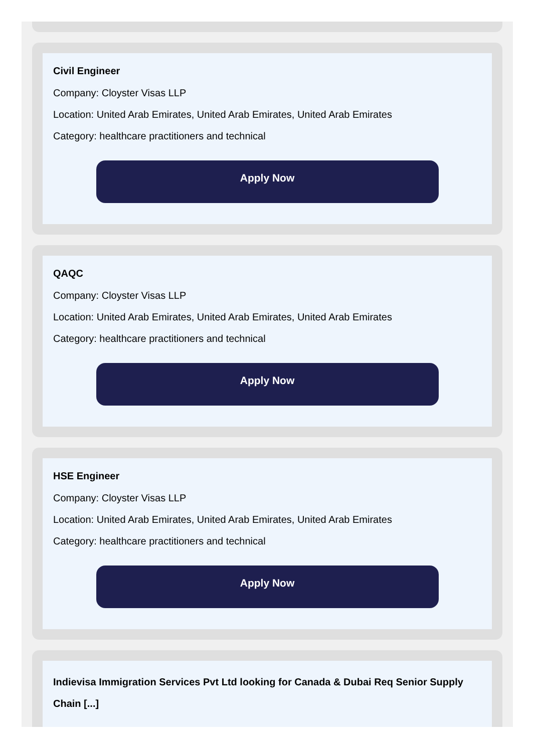Civil Engineer
Company: Cloyster Visas LLP
Location: United Arab Emirates, United Arab Emirates, United Arab Emirates
Category: healthcare practitioners and technical
Apply Now
QAQC
Company: Cloyster Visas LLP
Location: United Arab Emirates, United Arab Emirates, United Arab Emirates
Category: healthcare practitioners and technical
Apply Now
HSE Engineer
Company: Cloyster Visas LLP
Location: United Arab Emirates, United Arab Emirates, United Arab Emirates
Category: healthcare practitioners and technical
Apply Now
Indievisa Immigration Services Pvt Ltd looking for Canada & Dubai Req Senior Supply Chain [...]